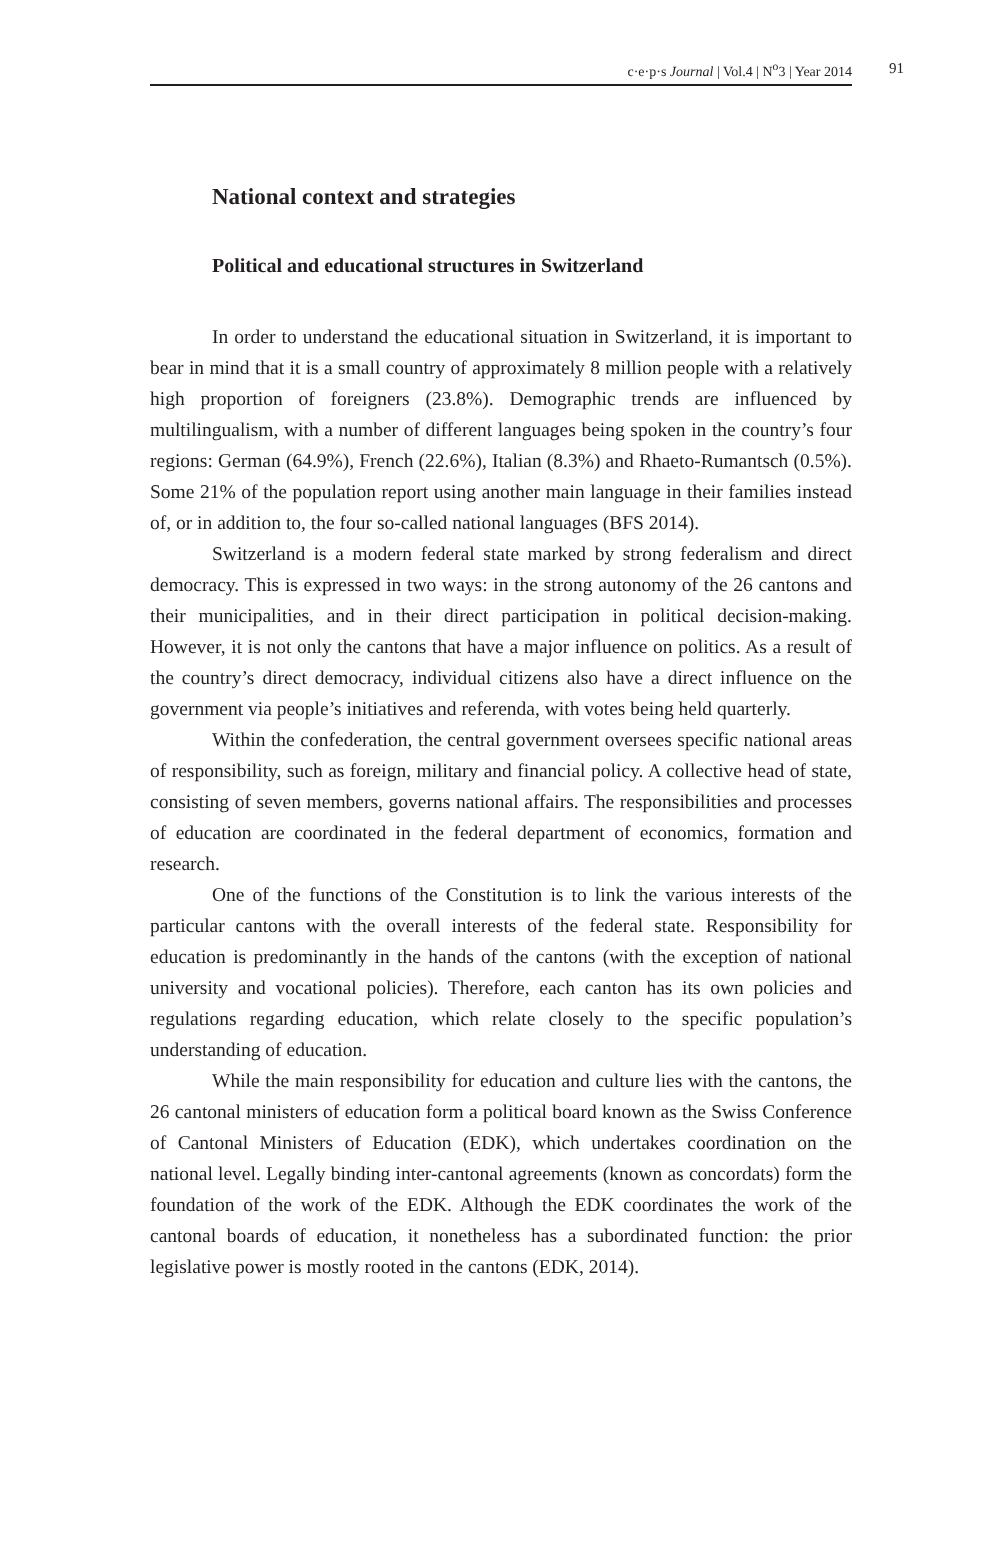c·e·p·s Journal | Vol.4 | N<sup>o</sup>3 | Year 2014 91
National context and strategies
Political and educational structures in Switzerland
In order to understand the educational situation in Switzerland, it is important to bear in mind that it is a small country of approximately 8 million people with a relatively high proportion of foreigners (23.8%). Demographic trends are influenced by multilingualism, with a number of different languages being spoken in the country’s four regions: German (64.9%), French (22.6%), Italian (8.3%) and Rhaeto-Rumantsch (0.5%). Some 21% of the population report using another main language in their families instead of, or in addition to, the four so-called national languages (BFS 2014).
Switzerland is a modern federal state marked by strong federalism and direct democracy. This is expressed in two ways: in the strong autonomy of the 26 cantons and their municipalities, and in their direct participation in political decision-making. However, it is not only the cantons that have a major influence on politics. As a result of the country’s direct democracy, individual citizens also have a direct influence on the government via people’s initiatives and referenda, with votes being held quarterly.
Within the confederation, the central government oversees specific national areas of responsibility, such as foreign, military and financial policy. A collective head of state, consisting of seven members, governs national affairs. The responsibilities and processes of education are coordinated in the federal department of economics, formation and research.
One of the functions of the Constitution is to link the various interests of the particular cantons with the overall interests of the federal state. Responsibility for education is predominantly in the hands of the cantons (with the exception of national university and vocational policies). Therefore, each canton has its own policies and regulations regarding education, which relate closely to the specific population’s understanding of education.
While the main responsibility for education and culture lies with the cantons, the 26 cantonal ministers of education form a political board known as the Swiss Conference of Cantonal Ministers of Education (EDK), which undertakes coordination on the national level. Legally binding inter-cantonal agreements (known as concordats) form the foundation of the work of the EDK. Although the EDK coordinates the work of the cantonal boards of education, it nonetheless has a subordinated function: the prior legislative power is mostly rooted in the cantons (EDK, 2014).